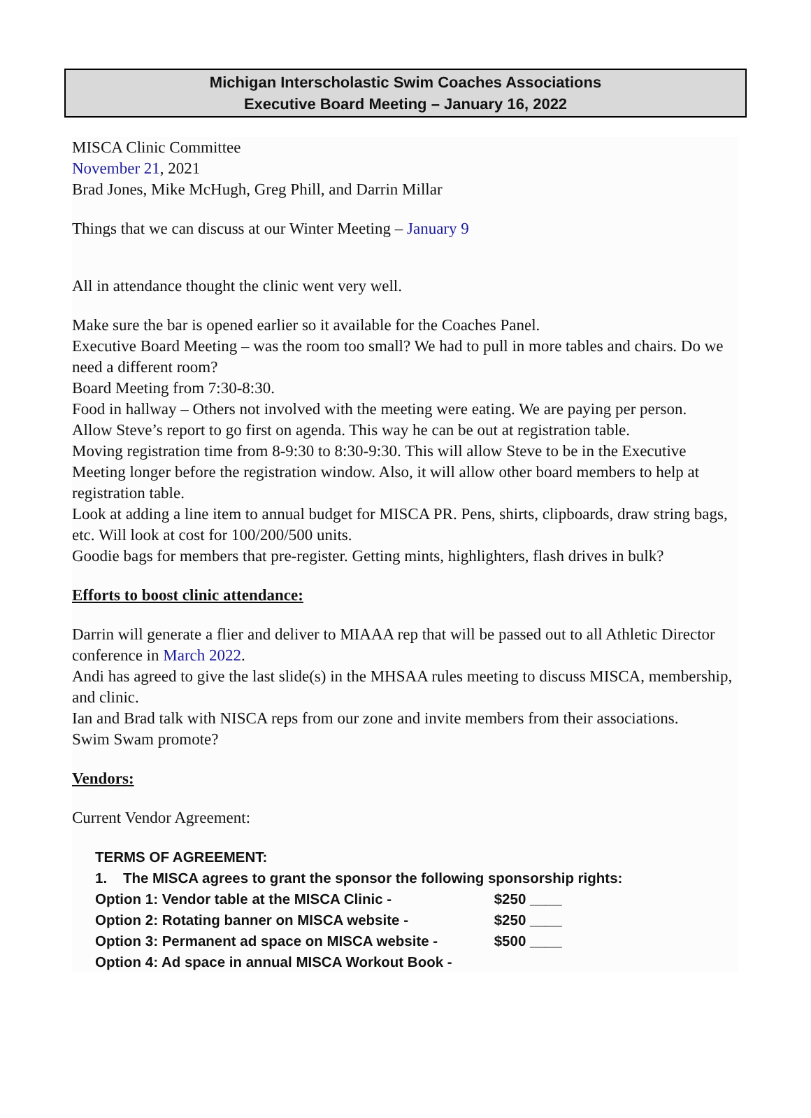Michigan Interscholastic Swim Coaches Associations
Executive Board Meeting – January 16, 2022
MISCA Clinic Committee
November 21, 2021
Brad Jones, Mike McHugh, Greg Phill, and Darrin Millar
Things that we can discuss at our Winter Meeting – January 9
All in attendance thought the clinic went very well.
Make sure the bar is opened earlier so it available for the Coaches Panel.
Executive Board Meeting – was the room too small? We had to pull in more tables and chairs. Do we need a different room?
Board Meeting from 7:30-8:30.
Food in hallway – Others not involved with the meeting were eating. We are paying per person.
Allow Steve’s report to go first on agenda. This way he can be out at registration table.
Moving registration time from 8-9:30 to 8:30-9:30. This will allow Steve to be in the Executive Meeting longer before the registration window. Also, it will allow other board members to help at registration table.
Look at adding a line item to annual budget for MISCA PR. Pens, shirts, clipboards, draw string bags, etc. Will look at cost for 100/200/500 units.
Goodie bags for members that pre-register. Getting mints, highlighters, flash drives in bulk?
Efforts to boost clinic attendance:
Darrin will generate a flier and deliver to MIAAA rep that will be passed out to all Athletic Director conference in March 2022.
Andi has agreed to give the last slide(s) in the MHSAA rules meeting to discuss MISCA, membership, and clinic.
Ian and Brad talk with NISCA reps from our zone and invite members from their associations.
Swim Swam promote?
Vendors:
Current Vendor Agreement:
TERMS OF AGREEMENT:
1. The MISCA agrees to grant the sponsor the following sponsorship rights:
Option 1: Vendor table at the MISCA Clinic - $250 ____
Option 2: Rotating banner on MISCA website - $250 ____
Option 3: Permanent ad space on MISCA website - $500 ____
Option 4: Ad space in annual MISCA Workout Book -